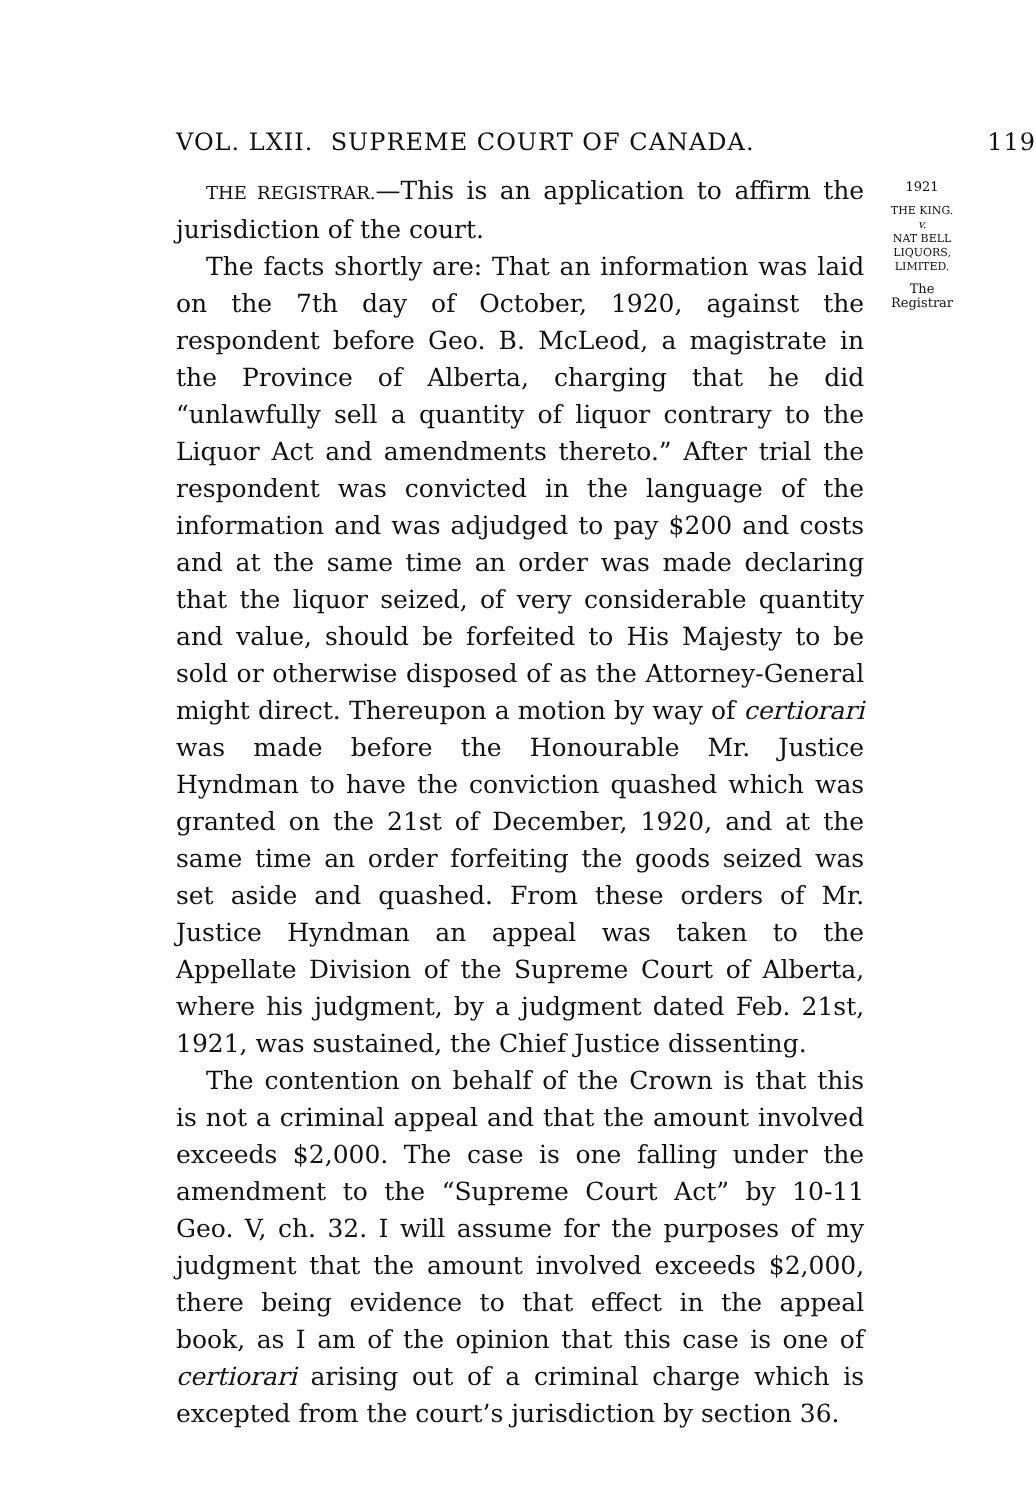VOL. LXII. SUPREME COURT OF CANADA. 119
THE REGISTRAR.—This is an application to affirm the jurisdiction of the court.
The facts shortly are: That an information was laid on the 7th day of October, 1920, against the respondent before Geo. B. McLeod, a magistrate in the Province of Alberta, charging that he did “unlawfully sell a quantity of liquor contrary to the Liquor Act and amendments thereto.” After trial the respondent was convicted in the language of the information and was adjudged to pay $200 and costs and at the same time an order was made declaring that the liquor seized, of very considerable quantity and value, should be forfeited to His Majesty to be sold or otherwise disposed of as the Attorney-General might direct. Thereupon a motion by way of certiorari was made before the Honourable Mr. Justice Hyndman to have the conviction quashed which was granted on the 21st of December, 1920, and at the same time an order forfeiting the goods seized was set aside and quashed. From these orders of Mr. Justice Hyndman an appeal was taken to the Appellate Division of the Supreme Court of Alberta, where his judgment, by a judgment dated Feb. 21st, 1921, was sustained, the Chief Justice dissenting.
The contention on behalf of the Crown is that this is not a criminal appeal and that the amount involved exceeds $2,000. The case is one falling under the amendment to the “Supreme Court Act” by 10-11 Geo. V, ch. 32. I will assume for the purposes of my judgment that the amount involved exceeds $2,000, there being evidence to that effect in the appeal book, as I am of the opinion that this case is one of certiorari arising out of a criminal charge which is excepted from the court’s jurisdiction by section 36.
1921
THE KING.
v.
NAT BELL
LIQUORS,
LIMITED.
The Registrar